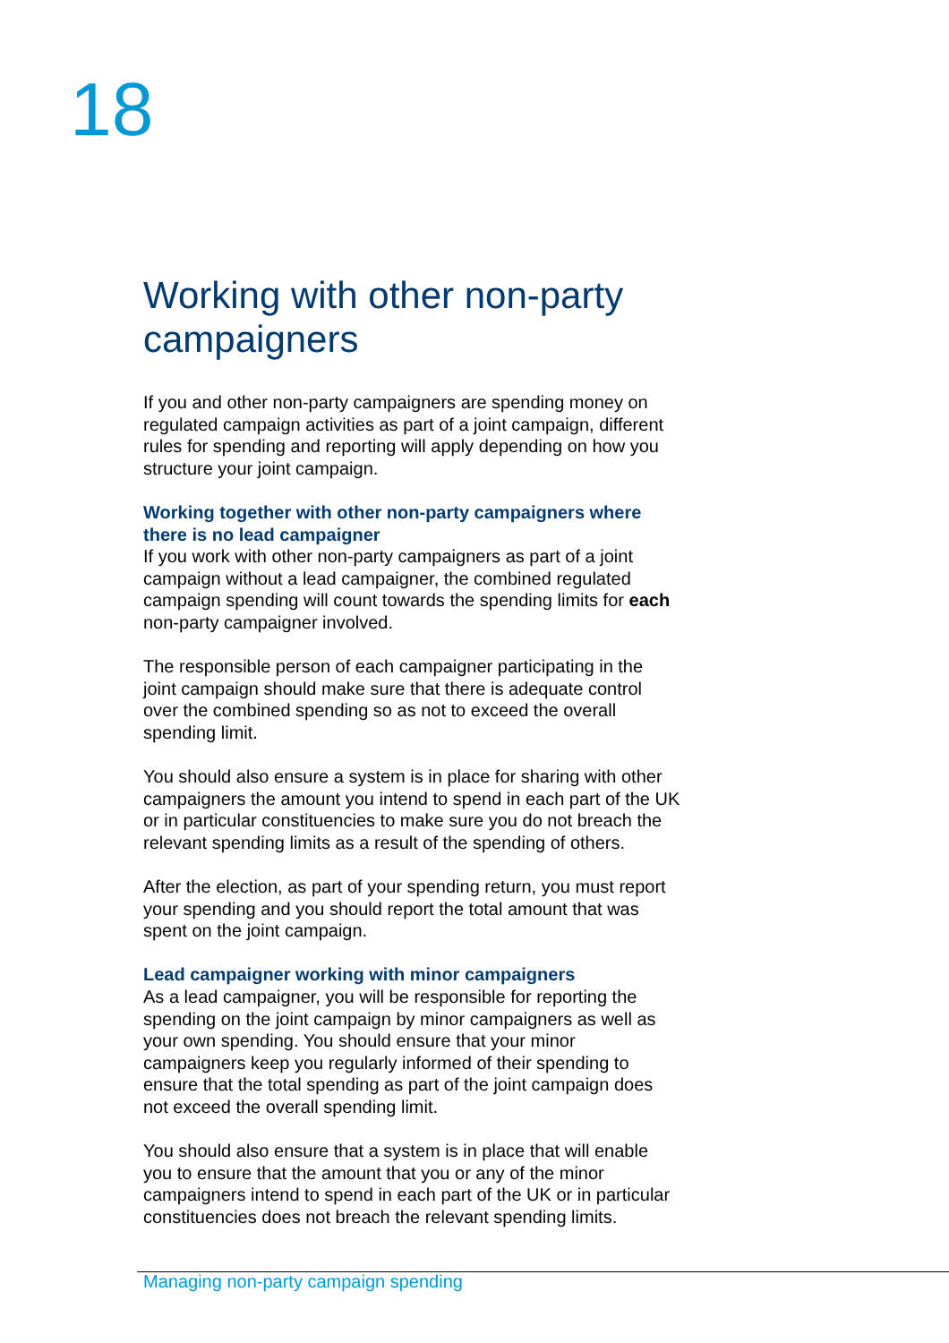18
Working with other non-party campaigners
If you and other non-party campaigners are spending money on regulated campaign activities as part of a joint campaign, different rules for spending and reporting will apply depending on how you structure your joint campaign.
Working together with other non-party campaigners where there is no lead campaigner
If you work with other non-party campaigners as part of a joint campaign without a lead campaigner, the combined regulated campaign spending will count towards the spending limits for each non-party campaigner involved.
The responsible person of each campaigner participating in the joint campaign should make sure that there is adequate control over the combined spending so as not to exceed the overall spending limit.
You should also ensure a system is in place for sharing with other campaigners the amount you intend to spend in each part of the UK or in particular constituencies to make sure you do not breach the relevant spending limits as a result of the spending of others.
After the election, as part of your spending return, you must report your spending and you should report the total amount that was spent on the joint campaign.
Lead campaigner working with minor campaigners
As a lead campaigner, you will be responsible for reporting the spending on the joint campaign by minor campaigners as well as your own spending. You should ensure that your minor campaigners keep you regularly informed of their spending to ensure that the total spending as part of the joint campaign does not exceed the overall spending limit.
You should also ensure that a system is in place that will enable you to ensure that the amount that you or any of the minor campaigners intend to spend in each part of the UK or in particular constituencies does not breach the relevant spending limits.
Managing non-party campaign spending